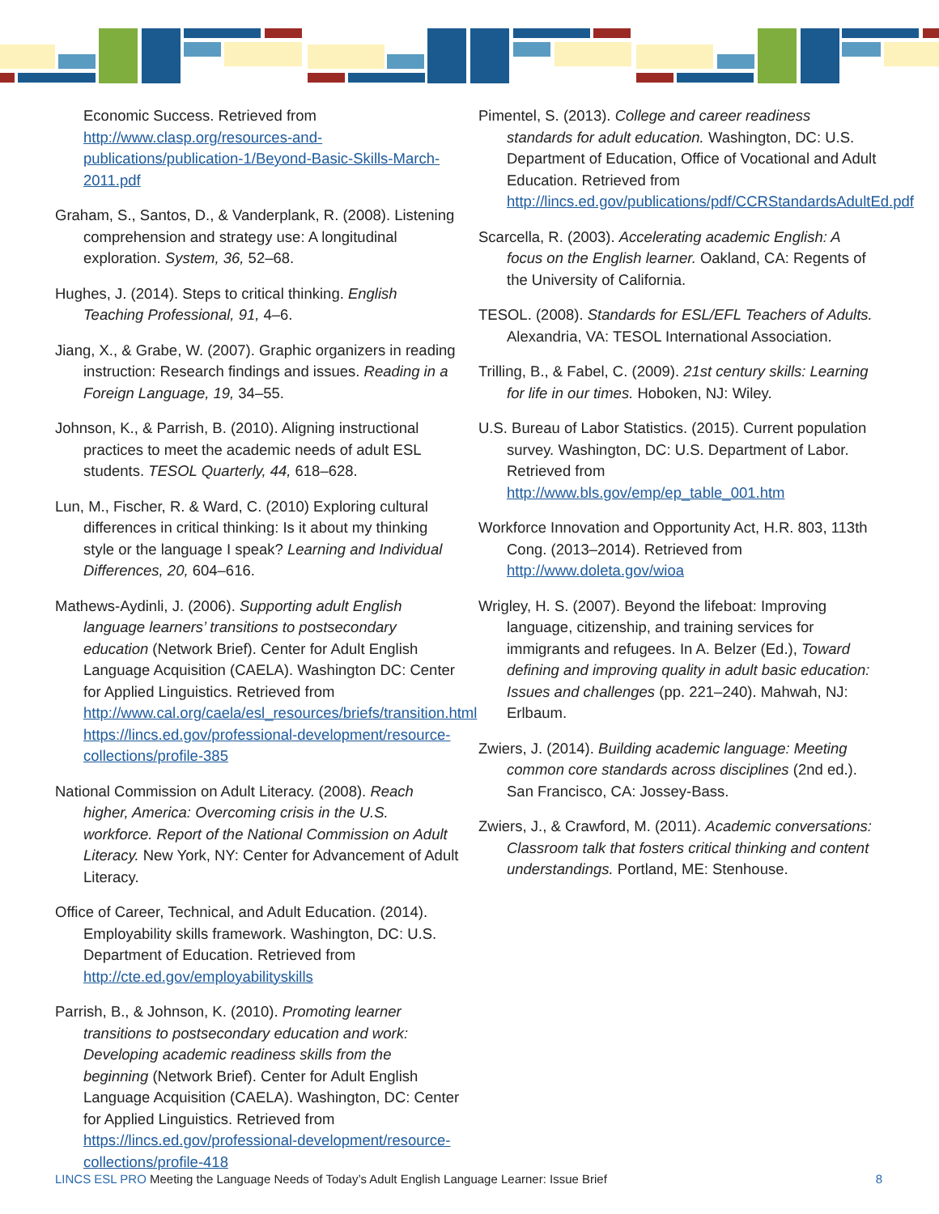Economic Success. Retrieved from http://www.clasp.org/resources-and-publications/publication-1/Beyond-Basic-Skills-March-2011.pdf
Graham, S., Santos, D., & Vanderplank, R. (2008). Listening comprehension and strategy use: A longitudinal exploration. System, 36, 52–68.
Hughes, J. (2014). Steps to critical thinking. English Teaching Professional, 91, 4–6.
Jiang, X., & Grabe, W. (2007). Graphic organizers in reading instruction: Research findings and issues. Reading in a Foreign Language, 19, 34–55.
Johnson, K., & Parrish, B. (2010). Aligning instructional practices to meet the academic needs of adult ESL students. TESOL Quarterly, 44, 618–628.
Lun, M., Fischer, R. & Ward, C. (2010) Exploring cultural differences in critical thinking: Is it about my thinking style or the language I speak? Learning and Individual Differences, 20, 604–616.
Mathews-Aydinli, J. (2006). Supporting adult English language learners’ transitions to postsecondary education (Network Brief). Center for Adult English Language Acquisition (CAELA). Washington DC: Center for Applied Linguistics. Retrieved from http://www.cal.org/caela/esl_resources/briefs/transition.html https://lincs.ed.gov/professional-development/resource-collections/profile-385
National Commission on Adult Literacy. (2008). Reach higher, America: Overcoming crisis in the U.S. workforce. Report of the National Commission on Adult Literacy. New York, NY: Center for Advancement of Adult Literacy.
Office of Career, Technical, and Adult Education. (2014). Employability skills framework. Washington, DC: U.S. Department of Education. Retrieved from http://cte.ed.gov/employabilityskills
Parrish, B., & Johnson, K. (2010). Promoting learner transitions to postsecondary education and work: Developing academic readiness skills from the beginning (Network Brief). Center for Adult English Language Acquisition (CAELA). Washington, DC: Center for Applied Linguistics. Retrieved from https://lincs.ed.gov/professional-development/resource-collections/profile-418
Pimentel, S. (2013). College and career readiness standards for adult education. Washington, DC: U.S. Department of Education, Office of Vocational and Adult Education. Retrieved from http://lincs.ed.gov/publications/pdf/CCRStandardsAdultEd.pdf
Scarcella, R. (2003). Accelerating academic English: A focus on the English learner. Oakland, CA: Regents of the University of California.
TESOL. (2008). Standards for ESL/EFL Teachers of Adults. Alexandria, VA: TESOL International Association.
Trilling, B., & Fabel, C. (2009). 21st century skills: Learning for life in our times. Hoboken, NJ: Wiley.
U.S. Bureau of Labor Statistics. (2015). Current population survey. Washington, DC: U.S. Department of Labor. Retrieved from http://www.bls.gov/emp/ep_table_001.htm
Workforce Innovation and Opportunity Act, H.R. 803, 113th Cong. (2013–2014). Retrieved from http://www.doleta.gov/wioa
Wrigley, H. S. (2007). Beyond the lifeboat: Improving language, citizenship, and training services for immigrants and refugees. In A. Belzer (Ed.), Toward defining and improving quality in adult basic education: Issues and challenges (pp. 221–240). Mahwah, NJ: Erlbaum.
Zwiers, J. (2014). Building academic language: Meeting common core standards across disciplines (2nd ed.). San Francisco, CA: Jossey-Bass.
Zwiers, J., & Crawford, M. (2011). Academic conversations: Classroom talk that fosters critical thinking and content understandings. Portland, ME: Stenhouse.
LINCS ESL PRO Meeting the Language Needs of Today’s Adult English Language Learner: Issue Brief
8